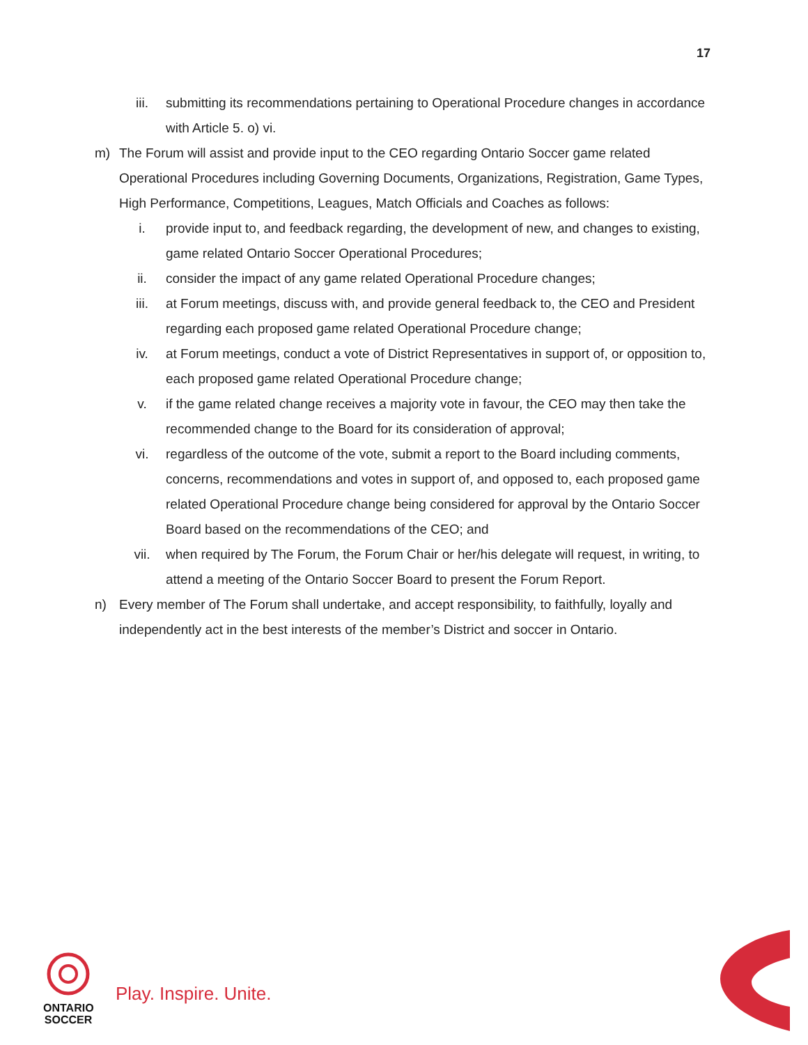17
iii. submitting its recommendations pertaining to Operational Procedure changes in accordance with Article 5. o) vi.
m) The Forum will assist and provide input to the CEO regarding Ontario Soccer game related Operational Procedures including Governing Documents, Organizations, Registration, Game Types, High Performance, Competitions, Leagues, Match Officials and Coaches as follows:
i. provide input to, and feedback regarding, the development of new, and changes to existing, game related Ontario Soccer Operational Procedures;
ii. consider the impact of any game related Operational Procedure changes;
iii. at Forum meetings, discuss with, and provide general feedback to, the CEO and President regarding each proposed game related Operational Procedure change;
iv. at Forum meetings, conduct a vote of District Representatives in support of, or opposition to, each proposed game related Operational Procedure change;
v. if the game related change receives a majority vote in favour, the CEO may then take the recommended change to the Board for its consideration of approval;
vi. regardless of the outcome of the vote, submit a report to the Board including comments, concerns, recommendations and votes in support of, and opposed to, each proposed game related Operational Procedure change being considered for approval by the Ontario Soccer Board based on the recommendations of the CEO; and
vii. when required by The Forum, the Forum Chair or her/his delegate will request, in writing, to attend a meeting of the Ontario Soccer Board to present the Forum Report.
n) Every member of The Forum shall undertake, and accept responsibility, to faithfully, loyally and independently act in the best interests of the member’s District and soccer in Ontario.
ONTARIO
SOCCER
Play. Inspire. Unite.